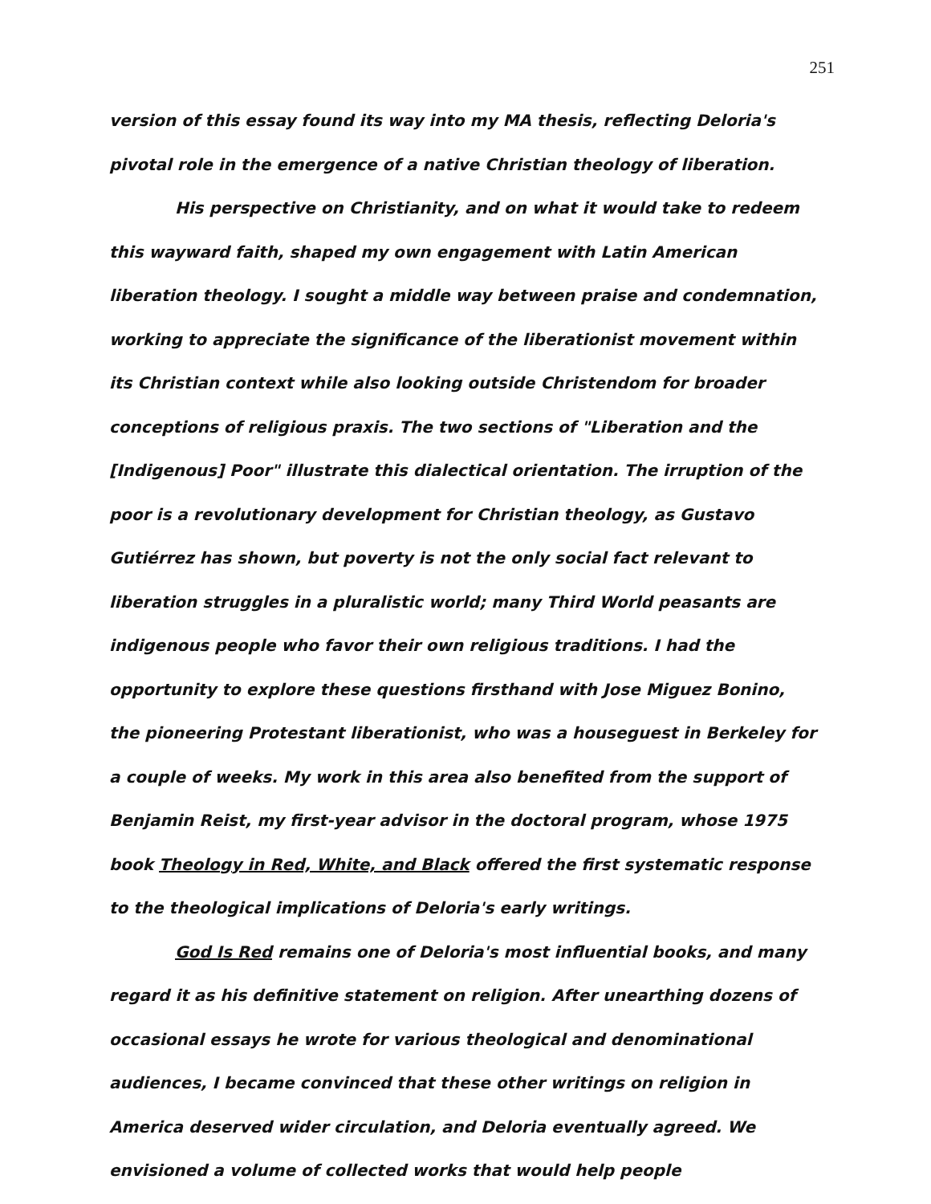251
version of this essay found its way into my MA thesis, reflecting Deloria's pivotal role in the emergence of a native Christian theology of liberation.
His perspective on Christianity, and on what it would take to redeem this wayward faith, shaped my own engagement with Latin American liberation theology. I sought a middle way between praise and condemnation, working to appreciate the significance of the liberationist movement within its Christian context while also looking outside Christendom for broader conceptions of religious praxis. The two sections of "Liberation and the [Indigenous] Poor" illustrate this dialectical orientation. The irruption of the poor is a revolutionary development for Christian theology, as Gustavo Gutiérrez has shown, but poverty is not the only social fact relevant to liberation struggles in a pluralistic world; many Third World peasants are indigenous people who favor their own religious traditions. I had the opportunity to explore these questions firsthand with Jose Miguez Bonino, the pioneering Protestant liberationist, who was a houseguest in Berkeley for a couple of weeks. My work in this area also benefited from the support of Benjamin Reist, my first-year advisor in the doctoral program, whose 1975 book Theology in Red, White, and Black offered the first systematic response to the theological implications of Deloria's early writings.
God Is Red remains one of Deloria's most influential books, and many regard it as his definitive statement on religion. After unearthing dozens of occasional essays he wrote for various theological and denominational audiences, I became convinced that these other writings on religion in America deserved wider circulation, and Deloria eventually agreed. We envisioned a volume of collected works that would help people